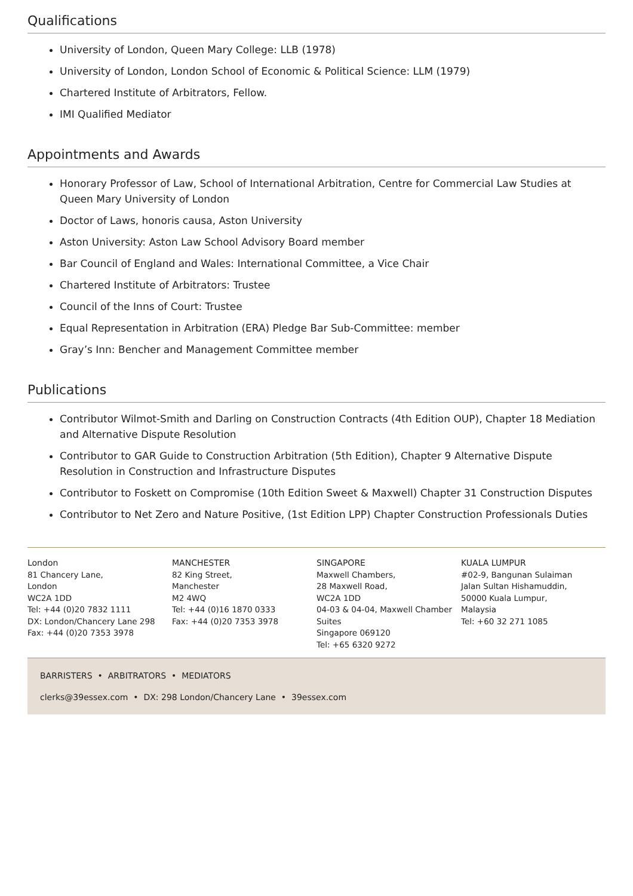Qualifications
University of London, Queen Mary College: LLB (1978)
University of London, London School of Economic & Political Science: LLM (1979)
Chartered Institute of Arbitrators, Fellow.
IMI Qualified Mediator
Appointments and Awards
Honorary Professor of Law, School of International Arbitration, Centre for Commercial Law Studies at Queen Mary University of London
Doctor of Laws, honoris causa, Aston University
Aston University: Aston Law School Advisory Board member
Bar Council of England and Wales: International Committee, a Vice Chair
Chartered Institute of Arbitrators: Trustee
Council of the Inns of Court: Trustee
Equal Representation in Arbitration (ERA) Pledge Bar Sub-Committee: member
Gray’s Inn: Bencher and Management Committee member
Publications
Contributor Wilmot-Smith and Darling on Construction Contracts (4th Edition OUP), Chapter 18 Mediation and Alternative Dispute Resolution
Contributor to GAR Guide to Construction Arbitration (5th Edition), Chapter 9 Alternative Dispute Resolution in Construction and Infrastructure Disputes
Contributor to Foskett on Compromise (10th Edition Sweet & Maxwell) Chapter 31 Construction Disputes
Contributor to Net Zero and Nature Positive, (1st Edition LPP) Chapter Construction Professionals Duties
London
81 Chancery Lane,
London
WC2A 1DD
Tel: +44 (0)20 7832 1111
DX: London/Chancery Lane 298
Fax: +44 (0)20 7353 3978
MANCHESTER
82 King Street,
Manchester
M2 4WQ
Tel: +44 (0)16 1870 0333
Fax: +44 (0)20 7353 3978
SINGAPORE
Maxwell Chambers,
28 Maxwell Road,
WC2A 1DD
04-03 & 04-04, Maxwell Chamber Suites
Singapore 069120
Tel: +65 6320 9272
KUALA LUMPUR
#02-9, Bangunan Sulaiman
Jalan Sultan Hishamuddin,
50000 Kuala Lumpur,
Malaysia
Tel: +60 32 271 1085
BARRISTERS • ARBITRATORS • MEDIATORS
clerks@39essex.com • DX: 298 London/Chancery Lane • 39essex.com